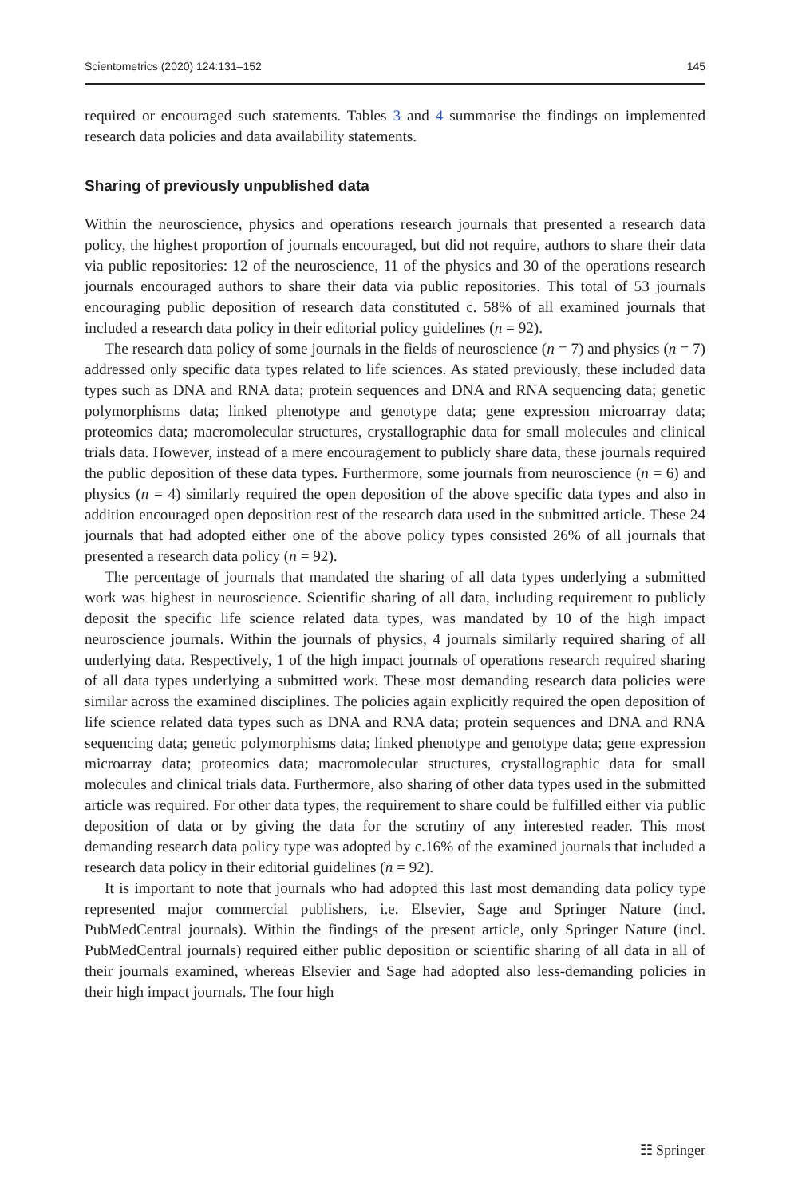Scientometrics (2020) 124:131–152 145
required or encouraged such statements. Tables 3 and 4 summarise the findings on implemented research data policies and data availability statements.
Sharing of previously unpublished data
Within the neuroscience, physics and operations research journals that presented a research data policy, the highest proportion of journals encouraged, but did not require, authors to share their data via public repositories: 12 of the neuroscience, 11 of the physics and 30 of the operations research journals encouraged authors to share their data via public repositories. This total of 53 journals encouraging public deposition of research data constituted c. 58% of all examined journals that included a research data policy in their editorial policy guidelines (n = 92).
The research data policy of some journals in the fields of neuroscience (n = 7) and physics (n = 7) addressed only specific data types related to life sciences. As stated previously, these included data types such as DNA and RNA data; protein sequences and DNA and RNA sequencing data; genetic polymorphisms data; linked phenotype and genotype data; gene expression microarray data; proteomics data; macromolecular structures, crystallographic data for small molecules and clinical trials data. However, instead of a mere encouragement to publicly share data, these journals required the public deposition of these data types. Furthermore, some journals from neuroscience (n = 6) and physics (n = 4) similarly required the open deposition of the above specific data types and also in addition encouraged open deposition rest of the research data used in the submitted article. These 24 journals that had adopted either one of the above policy types consisted 26% of all journals that presented a research data policy (n = 92).
The percentage of journals that mandated the sharing of all data types underlying a submitted work was highest in neuroscience. Scientific sharing of all data, including requirement to publicly deposit the specific life science related data types, was mandated by 10 of the high impact neuroscience journals. Within the journals of physics, 4 journals similarly required sharing of all underlying data. Respectively, 1 of the high impact journals of operations research required sharing of all data types underlying a submitted work. These most demanding research data policies were similar across the examined disciplines. The policies again explicitly required the open deposition of life science related data types such as DNA and RNA data; protein sequences and DNA and RNA sequencing data; genetic polymorphisms data; linked phenotype and genotype data; gene expression microarray data; proteomics data; macromolecular structures, crystallographic data for small molecules and clinical trials data. Furthermore, also sharing of other data types used in the submitted article was required. For other data types, the requirement to share could be fulfilled either via public deposition of data or by giving the data for the scrutiny of any interested reader. This most demanding research data policy type was adopted by c.16% of the examined journals that included a research data policy in their editorial guidelines (n = 92).
It is important to note that journals who had adopted this last most demanding data policy type represented major commercial publishers, i.e. Elsevier, Sage and Springer Nature (incl. PubMedCentral journals). Within the findings of the present article, only Springer Nature (incl. PubMedCentral journals) required either public deposition or scientific sharing of all data in all of their journals examined, whereas Elsevier and Sage had adopted also less-demanding policies in their high impact journals. The four high
☷ Springer